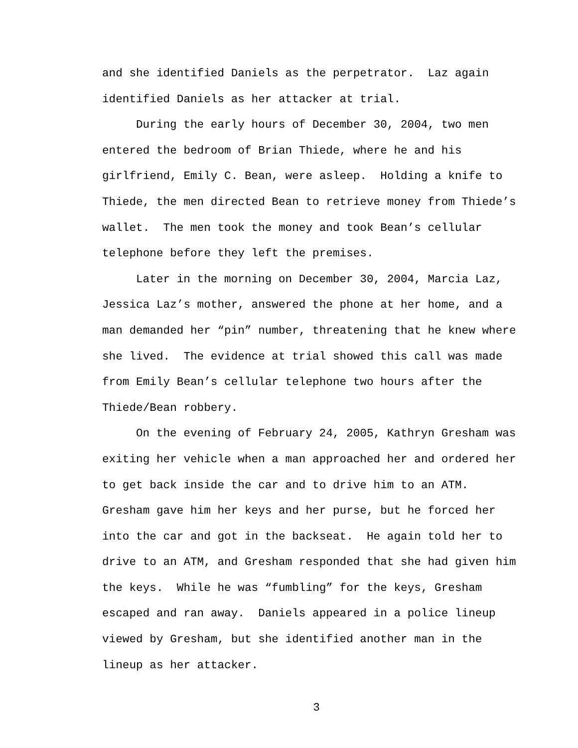and she identified Daniels as the perpetrator. Laz again identified Daniels as her attacker at trial.
During the early hours of December 30, 2004, two men entered the bedroom of Brian Thiede, where he and his girlfriend, Emily C. Bean, were asleep. Holding a knife to Thiede, the men directed Bean to retrieve money from Thiede’s wallet. The men took the money and took Bean’s cellular telephone before they left the premises.
Later in the morning on December 30, 2004, Marcia Laz, Jessica Laz’s mother, answered the phone at her home, and a man demanded her “pin” number, threatening that he knew where she lived. The evidence at trial showed this call was made from Emily Bean’s cellular telephone two hours after the Thiede/Bean robbery.
On the evening of February 24, 2005, Kathryn Gresham was exiting her vehicle when a man approached her and ordered her to get back inside the car and to drive him to an ATM. Gresham gave him her keys and her purse, but he forced her into the car and got in the backseat. He again told her to drive to an ATM, and Gresham responded that she had given him the keys. While he was “fumbling” for the keys, Gresham escaped and ran away. Daniels appeared in a police lineup viewed by Gresham, but she identified another man in the lineup as her attacker.
3